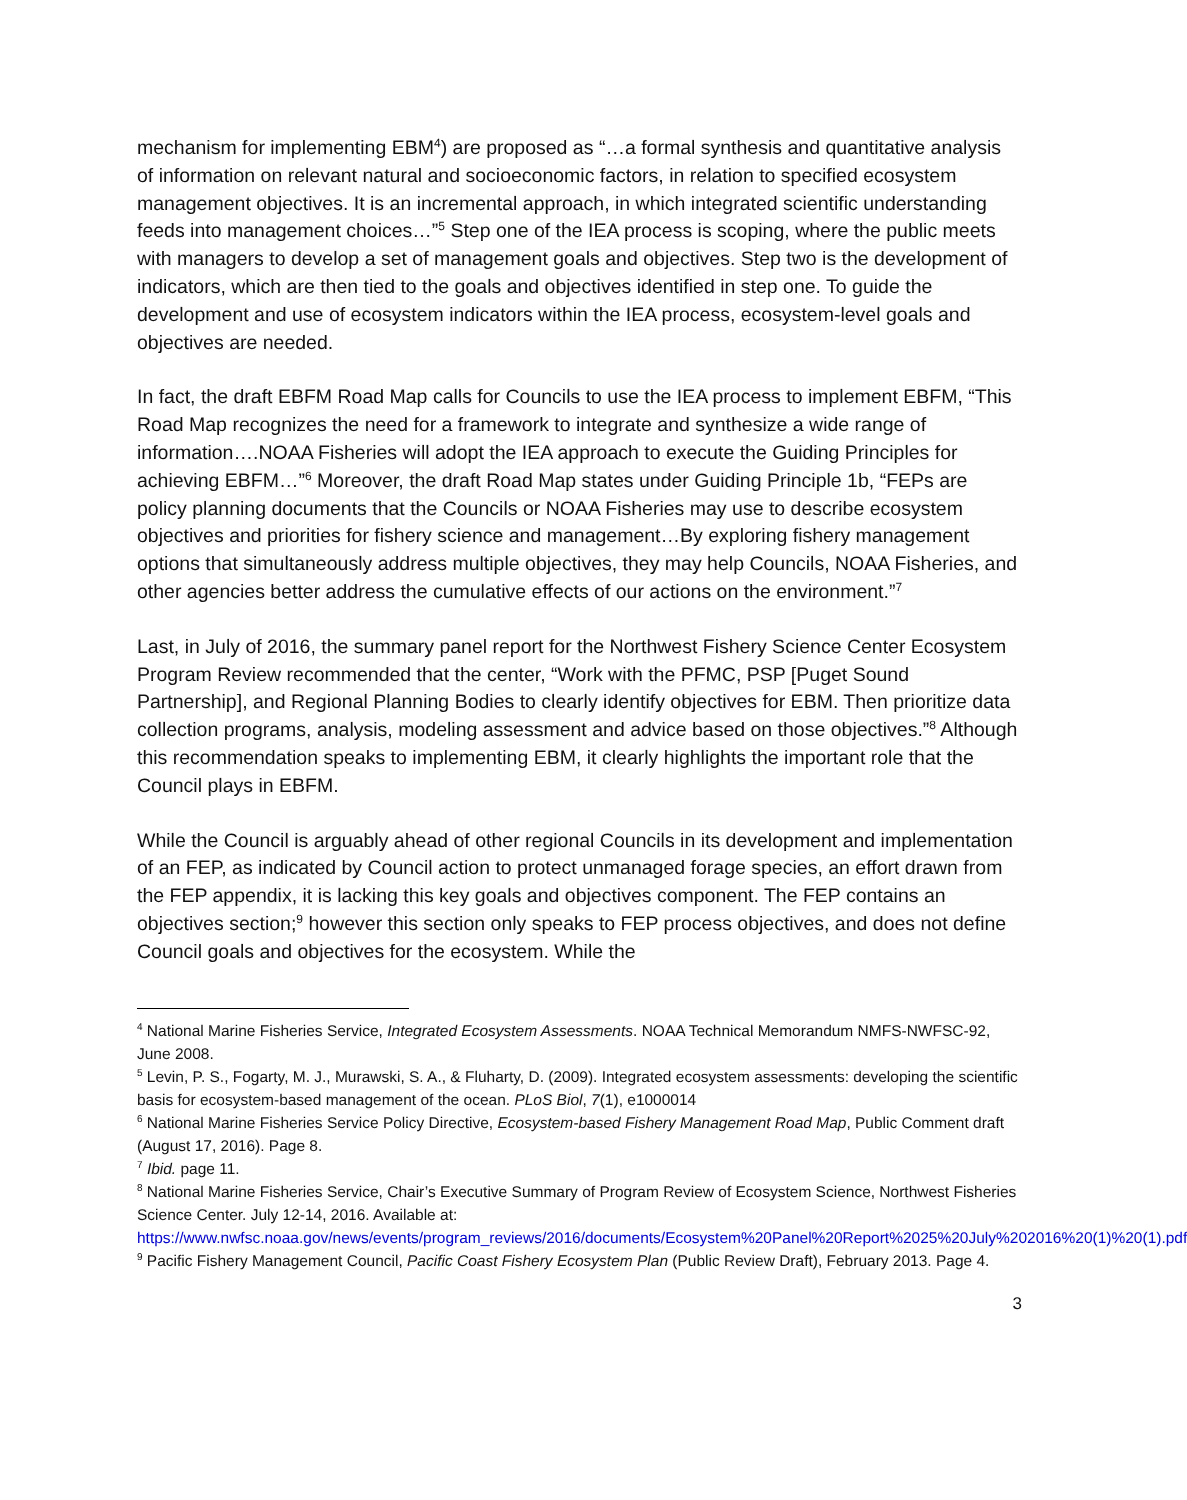mechanism for implementing EBM<sup>4</sup>) are proposed as “…a formal synthesis and quantitative analysis of information on relevant natural and socioeconomic factors, in relation to specified ecosystem management objectives. It is an incremental approach, in which integrated scientific understanding feeds into management choices…”<sup>5</sup> Step one of the IEA process is scoping, where the public meets with managers to develop a set of management goals and objectives. Step two is the development of indicators, which are then tied to the goals and objectives identified in step one. To guide the development and use of ecosystem indicators within the IEA process, ecosystem-level goals and objectives are needed.
In fact, the draft EBFM Road Map calls for Councils to use the IEA process to implement EBFM, “This Road Map recognizes the need for a framework to integrate and synthesize a wide range of information….NOAA Fisheries will adopt the IEA approach to execute the Guiding Principles for achieving EBFM…”<sup>6</sup> Moreover, the draft Road Map states under Guiding Principle 1b, “FEPs are policy planning documents that the Councils or NOAA Fisheries may use to describe ecosystem objectives and priorities for fishery science and management…By exploring fishery management options that simultaneously address multiple objectives, they may help Councils, NOAA Fisheries, and other agencies better address the cumulative effects of our actions on the environment.”<sup>7</sup>
Last, in July of 2016, the summary panel report for the Northwest Fishery Science Center Ecosystem Program Review recommended that the center, “Work with the PFMC, PSP [Puget Sound Partnership], and Regional Planning Bodies to clearly identify objectives for EBM. Then prioritize data collection programs, analysis, modeling assessment and advice based on those objectives.”<sup>8</sup> Although this recommendation speaks to implementing EBM, it clearly highlights the important role that the Council plays in EBFM.
While the Council is arguably ahead of other regional Councils in its development and implementation of an FEP, as indicated by Council action to protect unmanaged forage species, an effort drawn from the FEP appendix, it is lacking this key goals and objectives component. The FEP contains an objectives section;<sup>9</sup> however this section only speaks to FEP process objectives, and does not define Council goals and objectives for the ecosystem. While the
<sup>4</sup> National Marine Fisheries Service, Integrated Ecosystem Assessments. NOAA Technical Memorandum NMFS-NWFSC-92, June 2008.
<sup>5</sup> Levin, P. S., Fogarty, M. J., Murawski, S. A., & Fluharty, D. (2009). Integrated ecosystem assessments: developing the scientific basis for ecosystem-based management of the ocean. PLoS Biol, 7(1), e1000014
<sup>6</sup> National Marine Fisheries Service Policy Directive, Ecosystem-based Fishery Management Road Map, Public Comment draft (August 17, 2016). Page 8.
<sup>7</sup> Ibid. page 11.
<sup>8</sup> National Marine Fisheries Service, Chair’s Executive Summary of Program Review of Ecosystem Science, Northwest Fisheries Science Center. July 12-14, 2016. Available at: https://www.nwfsc.noaa.gov/news/events/program_reviews/2016/documents/Ecosystem%20Panel%20Report%2025%20July%202016%20(1)%20(1).pdf
<sup>9</sup> Pacific Fishery Management Council, Pacific Coast Fishery Ecosystem Plan (Public Review Draft), February 2013. Page 4.
3